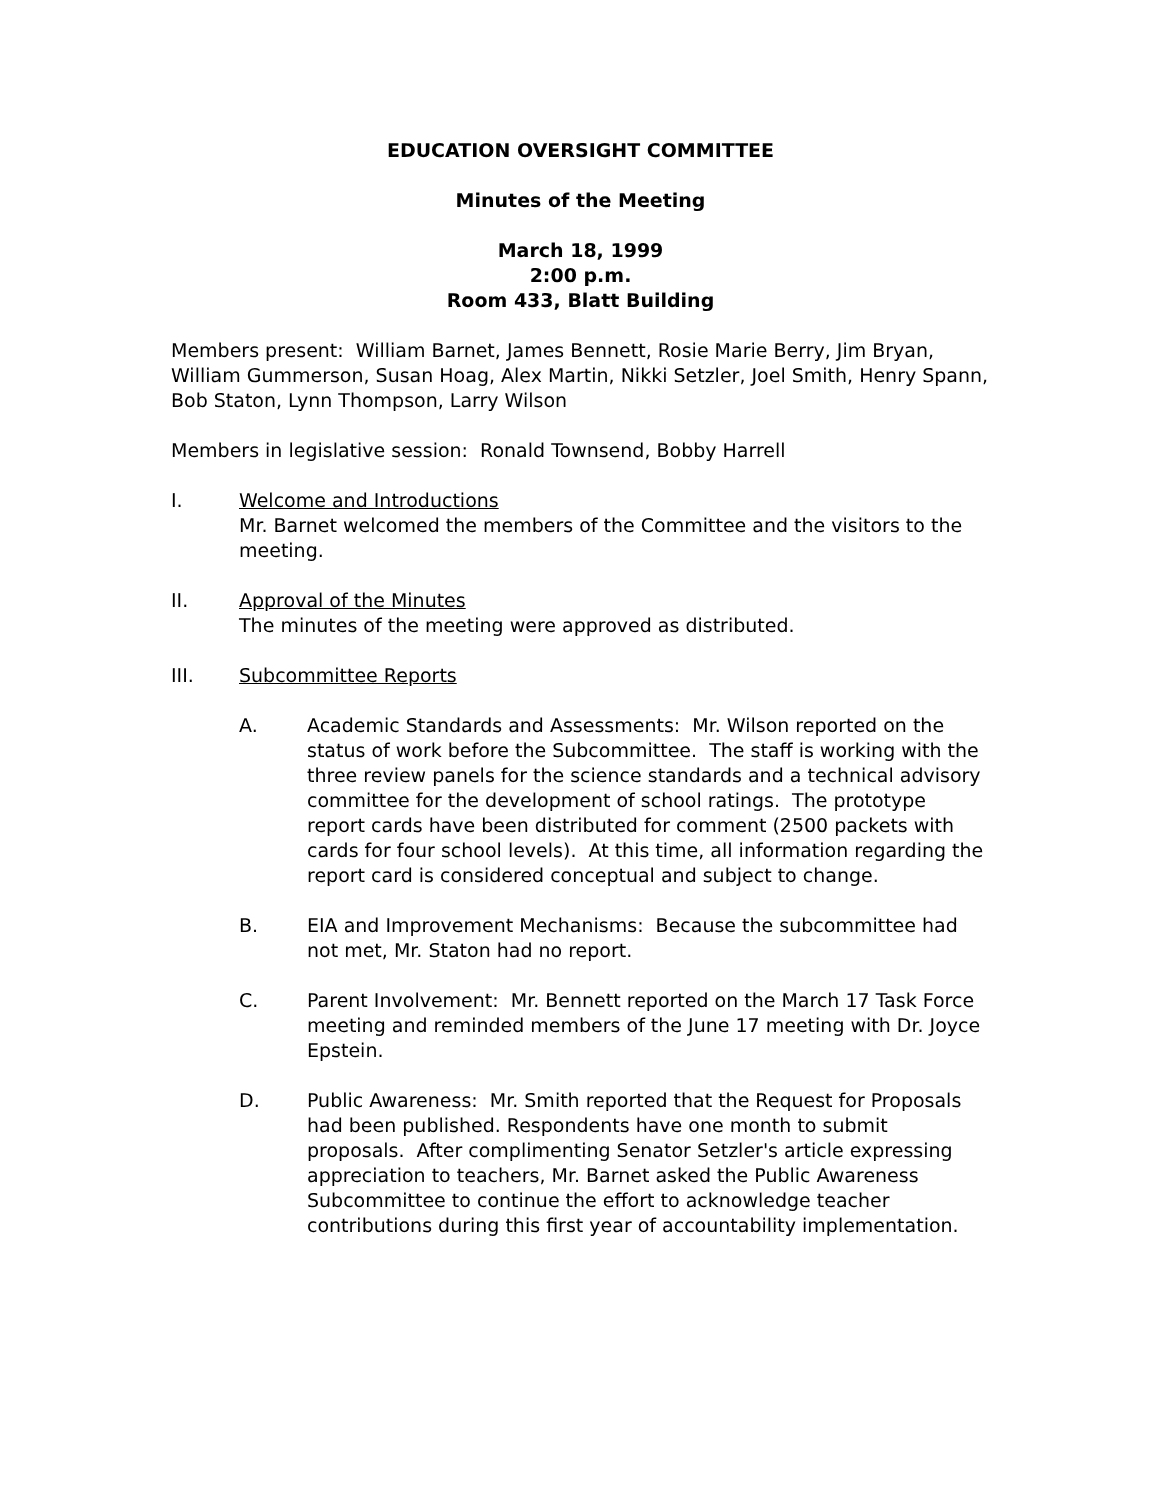EDUCATION OVERSIGHT COMMITTEE
Minutes of the Meeting
March 18, 1999
2:00 p.m.
Room 433, Blatt Building
Members present: William Barnet, James Bennett, Rosie Marie Berry, Jim Bryan, William Gummerson, Susan Hoag, Alex Martin, Nikki Setzler, Joel Smith, Henry Spann, Bob Staton, Lynn Thompson, Larry Wilson
Members in legislative session: Ronald Townsend, Bobby Harrell
I. Welcome and Introductions
Mr. Barnet welcomed the members of the Committee and the visitors to the meeting.
II. Approval of the Minutes
The minutes of the meeting were approved as distributed.
III. Subcommittee Reports
A. Academic Standards and Assessments: Mr. Wilson reported on the status of work before the Subcommittee. The staff is working with the three review panels for the science standards and a technical advisory committee for the development of school ratings. The prototype report cards have been distributed for comment (2500 packets with cards for four school levels). At this time, all information regarding the report card is considered conceptual and subject to change.
B. EIA and Improvement Mechanisms: Because the subcommittee had not met, Mr. Staton had no report.
C. Parent Involvement: Mr. Bennett reported on the March 17 Task Force meeting and reminded members of the June 17 meeting with Dr. Joyce Epstein.
D. Public Awareness: Mr. Smith reported that the Request for Proposals had been published. Respondents have one month to submit proposals. After complimenting Senator Setzler's article expressing appreciation to teachers, Mr. Barnet asked the Public Awareness Subcommittee to continue the effort to acknowledge teacher contributions during this first year of accountability implementation.